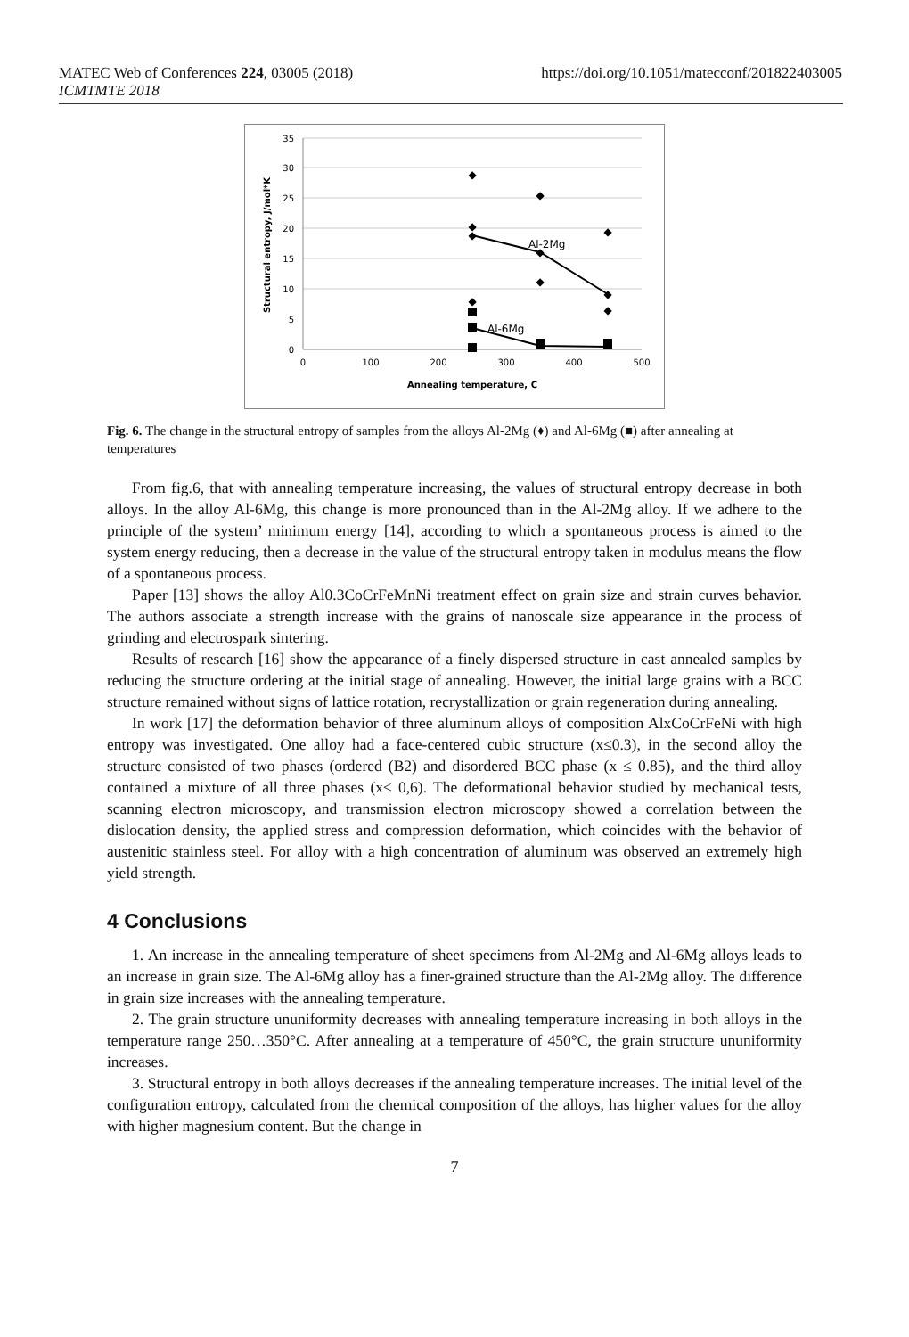MATEC Web of Conferences 224, 03005 (2018)
ICMTMTE 2018
https://doi.org/10.1051/matecconf/201822403005
35
30
25
20
15
10
5
0
0
100
200
300
400
500
Annealing temperature, C
Structural entropy, J/mol*K
◆
◆
◆
◆
◆
◆
◆
◆
◆
◆
Al-2Mg
Al-6Mg
Fig. 6. The change in the structural entropy of samples from the alloys Al-2Mg (♦) and Al-6Mg (■) after annealing at temperatures
From fig.6, that with annealing temperature increasing, the values of structural entropy decrease in both alloys. In the alloy Al-6Mg, this change is more pronounced than in the Al-2Mg alloy. If we adhere to the principle of the system’ minimum energy [14], according to which a spontaneous process is aimed to the system energy reducing, then a decrease in the value of the structural entropy taken in modulus means the flow of a spontaneous process.
Paper [13] shows the alloy Al0.3CoCrFeMnNi treatment effect on grain size and strain curves behavior. The authors associate a strength increase with the grains of nanoscale size appearance in the process of grinding and electrospark sintering.
Results of research [16] show the appearance of a finely dispersed structure in cast annealed samples by reducing the structure ordering at the initial stage of annealing. However, the initial large grains with a BCC structure remained without signs of lattice rotation, recrystallization or grain regeneration during annealing.
In work [17] the deformation behavior of three aluminum alloys of composition AlxCoCrFeNi with high entropy was investigated. One alloy had a face-centered cubic structure (x≤0.3), in the second alloy the structure consisted of two phases (ordered (B2) and disordered BCC phase (x ≤ 0.85), and the third alloy contained a mixture of all three phases (x≤ 0,6). The deformational behavior studied by mechanical tests, scanning electron microscopy, and transmission electron microscopy showed a correlation between the dislocation density, the applied stress and compression deformation, which coincides with the behavior of austenitic stainless steel. For alloy with a high concentration of aluminum was observed an extremely high yield strength.
4 Conclusions
1. An increase in the annealing temperature of sheet specimens from Al-2Mg and Al-6Mg alloys leads to an increase in grain size. The Al-6Mg alloy has a finer-grained structure than the Al-2Mg alloy. The difference in grain size increases with the annealing temperature.
2. The grain structure ununiformity decreases with annealing temperature increasing in both alloys in the temperature range 250…350°C. After annealing at a temperature of 450°C, the grain structure ununiformity increases.
3. Structural entropy in both alloys decreases if the annealing temperature increases. The initial level of the configuration entropy, calculated from the chemical composition of the alloys, has higher values for the alloy with higher magnesium content. But the change in
7